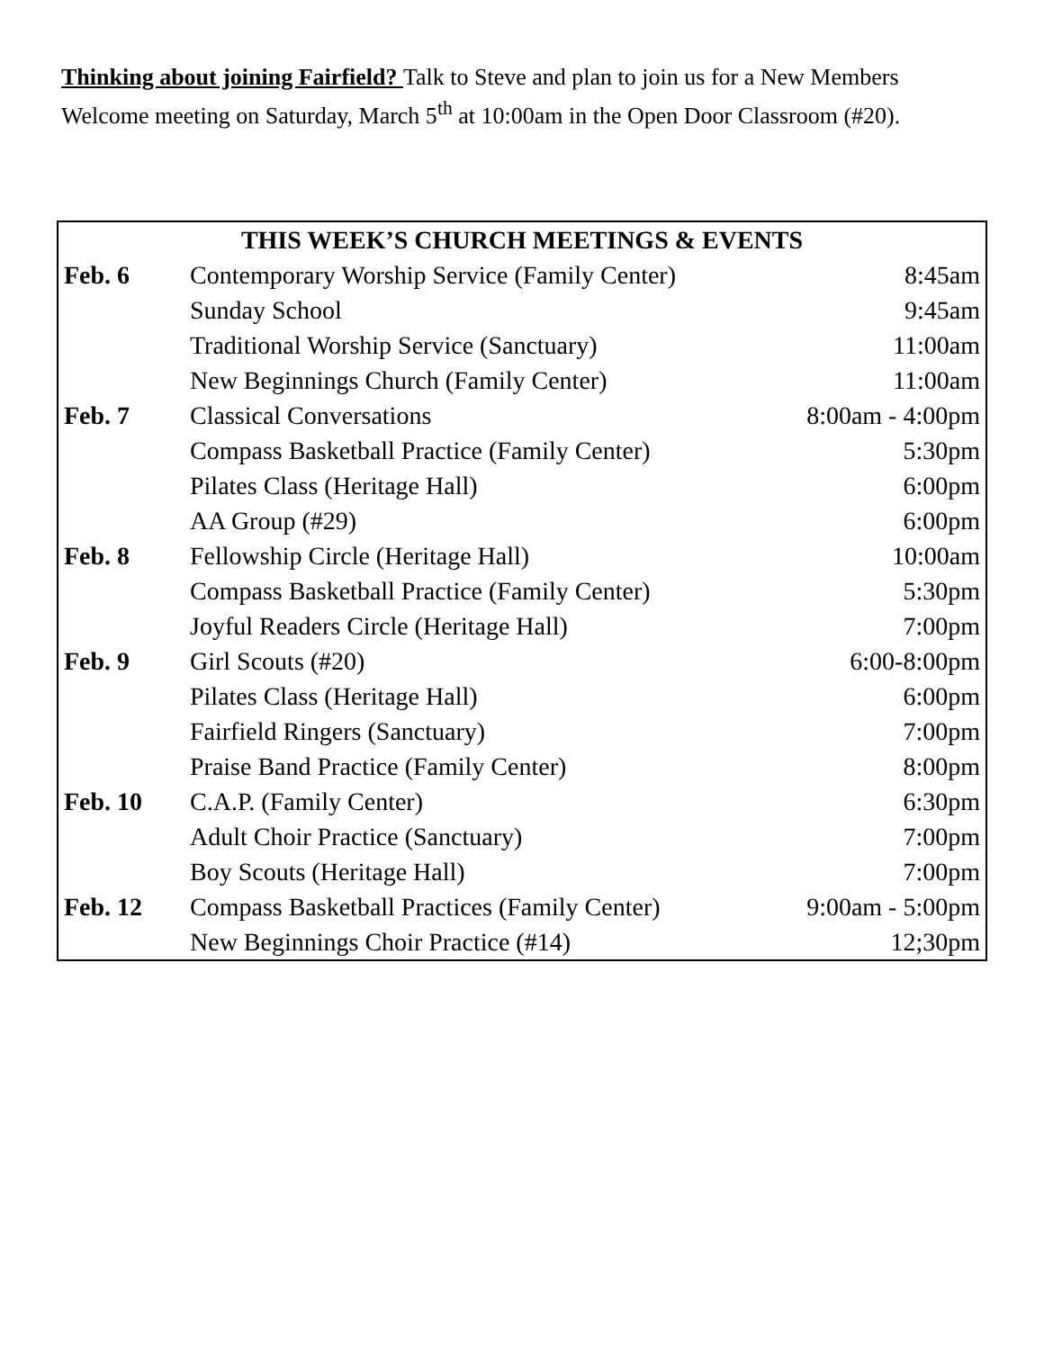Thinking about joining Fairfield? Talk to Steve and plan to join us for a New Members Welcome meeting on Saturday, March 5<sup>th</sup> at 10:00am in the Open Door Classroom (#20).
| THIS WEEK’S CHURCH MEETINGS & EVENTS | | |
| --- | --- | --- |
| Feb. 6 | Contemporary Worship Service (Family Center) | 8:45am |
| | Sunday School | 9:45am |
| | Traditional Worship Service (Sanctuary) | 11:00am |
| | New Beginnings Church (Family Center) | 11:00am |
| Feb. 7 | Classical Conversations | 8:00am - 4:00pm |
| | Compass Basketball Practice (Family Center) | 5:30pm |
| | Pilates Class (Heritage Hall) | 6:00pm |
| | AA Group (#29) | 6:00pm |
| Feb. 8 | Fellowship Circle (Heritage Hall) | 10:00am |
| | Compass Basketball Practice (Family Center) | 5:30pm |
| | Joyful Readers Circle (Heritage Hall) | 7:00pm |
| Feb. 9 | Girl Scouts (#20) | 6:00-8:00pm |
| | Pilates Class (Heritage Hall) | 6:00pm |
| | Fairfield Ringers (Sanctuary) | 7:00pm |
| | Praise Band Practice (Family Center) | 8:00pm |
| Feb. 10 | C.A.P. (Family Center) | 6:30pm |
| | Adult Choir Practice (Sanctuary) | 7:00pm |
| | Boy Scouts (Heritage Hall) | 7:00pm |
| Feb. 12 | Compass Basketball Practices (Family Center) | 9:00am - 5:00pm |
| | New Beginnings Choir Practice (#14) | 12;30pm |